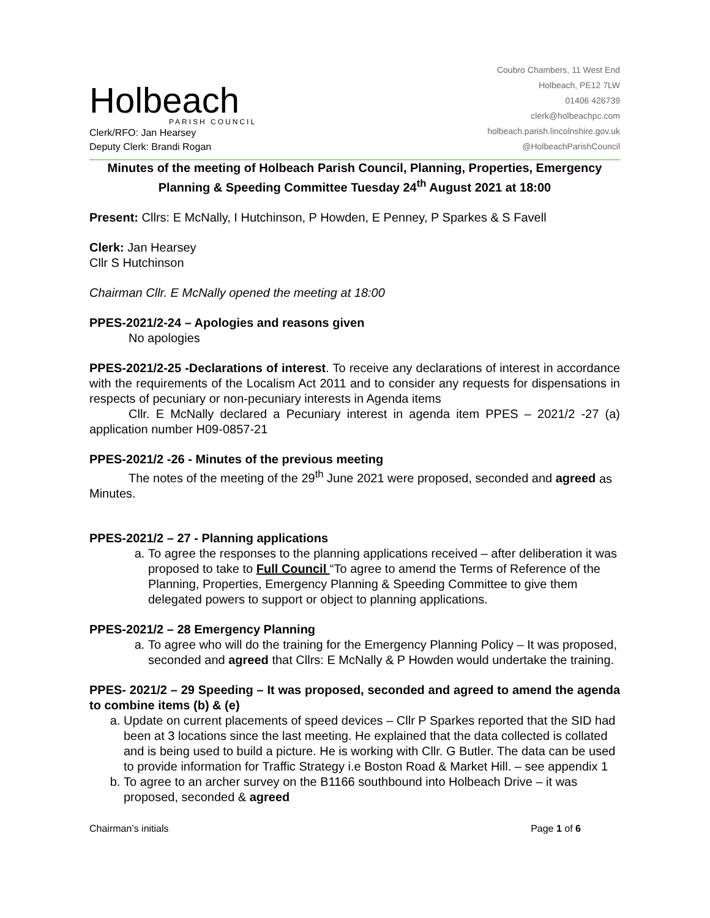Holbeach
PARISH COUNCIL
Clerk/RFO: Jan Hearsey
Deputy Clerk: Brandi Rogan
Coubro Chambers, 11 West End
Holbeach, PE12 7LW
01406 426739
clerk@holbeachpc.com
holbeach.parish.lincolnshire.gov.uk
@HolbeachParishCouncil
Minutes of the meeting of Holbeach Parish Council, Planning, Properties, Emergency Planning & Speeding Committee Tuesday 24<sup>th</sup> August 2021 at 18:00
Present: Cllrs: E McNally, I Hutchinson, P Howden, E Penney, P Sparkes & S Favell
Clerk: Jan Hearsey
Cllr S Hutchinson
Chairman Cllr. E McNally opened the meeting at 18:00
PPES-2021/2-24 – Apologies and reasons given
No apologies
PPES-2021/2-25 -Declarations of interest. To receive any declarations of interest in accordance with the requirements of the Localism Act 2011 and to consider any requests for dispensations in respects of pecuniary or non-pecuniary interests in Agenda items
Cllr. E McNally declared a Pecuniary interest in agenda item PPES – 2021/2 -27 (a) application number H09-0857-21
PPES-2021/2 -26 - Minutes of the previous meeting
The notes of the meeting of the 29<sup>th</sup> June 2021 were proposed, seconded and agreed as Minutes.
PPES-2021/2 – 27 - Planning applications
a. To agree the responses to the planning applications received – after deliberation it was proposed to take to Full Council “To agree to amend the Terms of Reference of the Planning, Properties, Emergency Planning & Speeding Committee to give them delegated powers to support or object to planning applications.
PPES-2021/2 – 28 Emergency Planning
a. To agree who will do the training for the Emergency Planning Policy – It was proposed, seconded and agreed that Cllrs: E McNally & P Howden would undertake the training.
PPES- 2021/2 – 29 Speeding – It was proposed, seconded and agreed to amend the agenda to combine items (b) & (e)
a. Update on current placements of speed devices – Cllr P Sparkes reported that the SID had been at 3 locations since the last meeting. He explained that the data collected is collated and is being used to build a picture. He is working with Cllr. G Butler. The data can be used to provide information for Traffic Strategy i.e Boston Road & Market Hill. – see appendix 1
b. To agree to an archer survey on the B1166 southbound into Holbeach Drive – it was proposed, seconded & agreed
Chairman’s initials Page 1 of 6